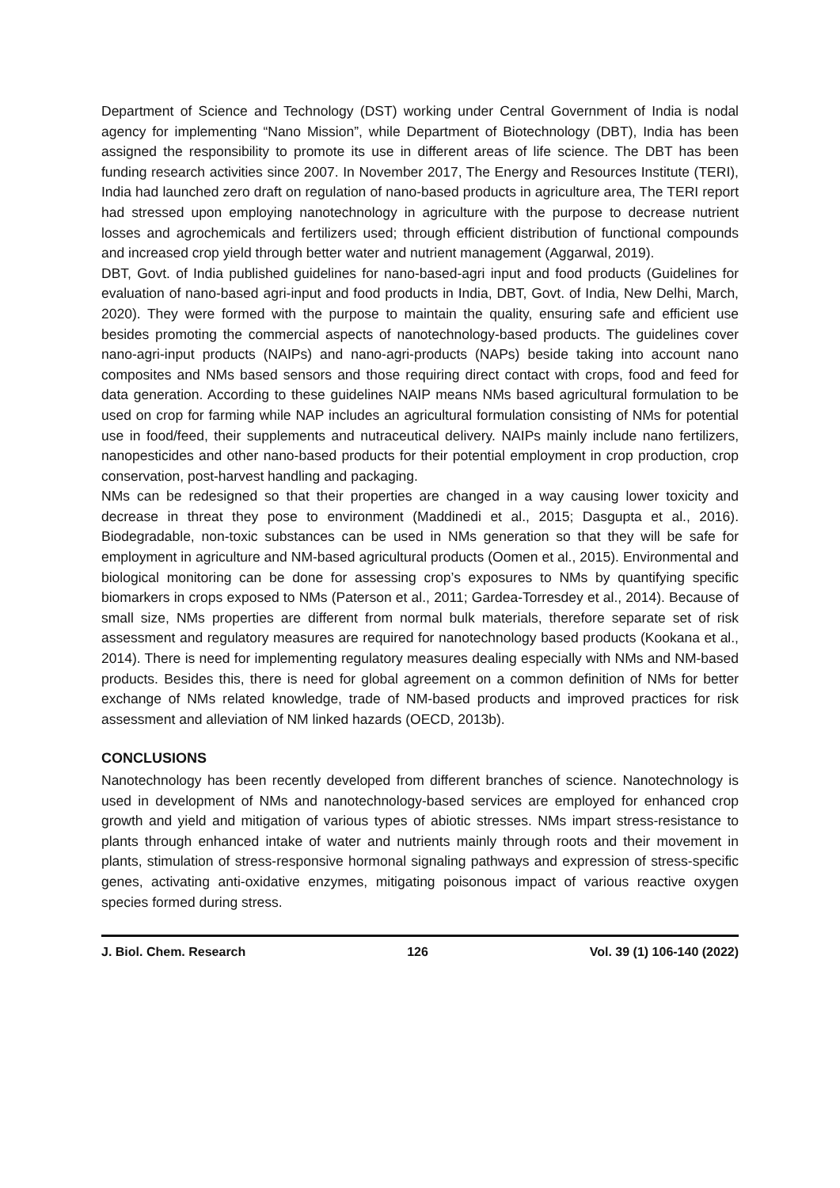Department of Science and Technology (DST) working under Central Government of India is nodal agency for implementing “Nano Mission”, while Department of Biotechnology (DBT), India has been assigned the responsibility to promote its use in different areas of life science. The DBT has been funding research activities since 2007. In November 2017, The Energy and Resources Institute (TERI), India had launched zero draft on regulation of nano-based products in agriculture area, The TERI report had stressed upon employing nanotechnology in agriculture with the purpose to decrease nutrient losses and agrochemicals and fertilizers used; through efficient distribution of functional compounds and increased crop yield through better water and nutrient management (Aggarwal, 2019).
DBT, Govt. of India published guidelines for nano-based-agri input and food products (Guidelines for evaluation of nano-based agri-input and food products in India, DBT, Govt. of India, New Delhi, March, 2020). They were formed with the purpose to maintain the quality, ensuring safe and efficient use besides promoting the commercial aspects of nanotechnology-based products. The guidelines cover nano-agri-input products (NAIPs) and nano-agri-products (NAPs) beside taking into account nano composites and NMs based sensors and those requiring direct contact with crops, food and feed for data generation. According to these guidelines NAIP means NMs based agricultural formulation to be used on crop for farming while NAP includes an agricultural formulation consisting of NMs for potential use in food/feed, their supplements and nutraceutical delivery. NAIPs mainly include nano fertilizers, nanopesticides and other nano-based products for their potential employment in crop production, crop conservation, post-harvest handling and packaging.
NMs can be redesigned so that their properties are changed in a way causing lower toxicity and decrease in threat they pose to environment (Maddinedi et al., 2015; Dasgupta et al., 2016). Biodegradable, non-toxic substances can be used in NMs generation so that they will be safe for employment in agriculture and NM-based agricultural products (Oomen et al., 2015). Environmental and biological monitoring can be done for assessing crop’s exposures to NMs by quantifying specific biomarkers in crops exposed to NMs (Paterson et al., 2011; Gardea-Torresdey et al., 2014). Because of small size, NMs properties are different from normal bulk materials, therefore separate set of risk assessment and regulatory measures are required for nanotechnology based products (Kookana et al., 2014). There is need for implementing regulatory measures dealing especially with NMs and NM-based products. Besides this, there is need for global agreement on a common definition of NMs for better exchange of NMs related knowledge, trade of NM-based products and improved practices for risk assessment and alleviation of NM linked hazards (OECD, 2013b).
CONCLUSIONS
Nanotechnology has been recently developed from different branches of science. Nanotechnology is used in development of NMs and nanotechnology-based services are employed for enhanced crop growth and yield and mitigation of various types of abiotic stresses. NMs impart stress-resistance to plants through enhanced intake of water and nutrients mainly through roots and their movement in plants, stimulation of stress-responsive hormonal signaling pathways and expression of stress-specific genes, activating anti-oxidative enzymes, mitigating poisonous impact of various reactive oxygen species formed during stress.
J. Biol. Chem. Research 126 Vol. 39 (1) 106-140 (2022)